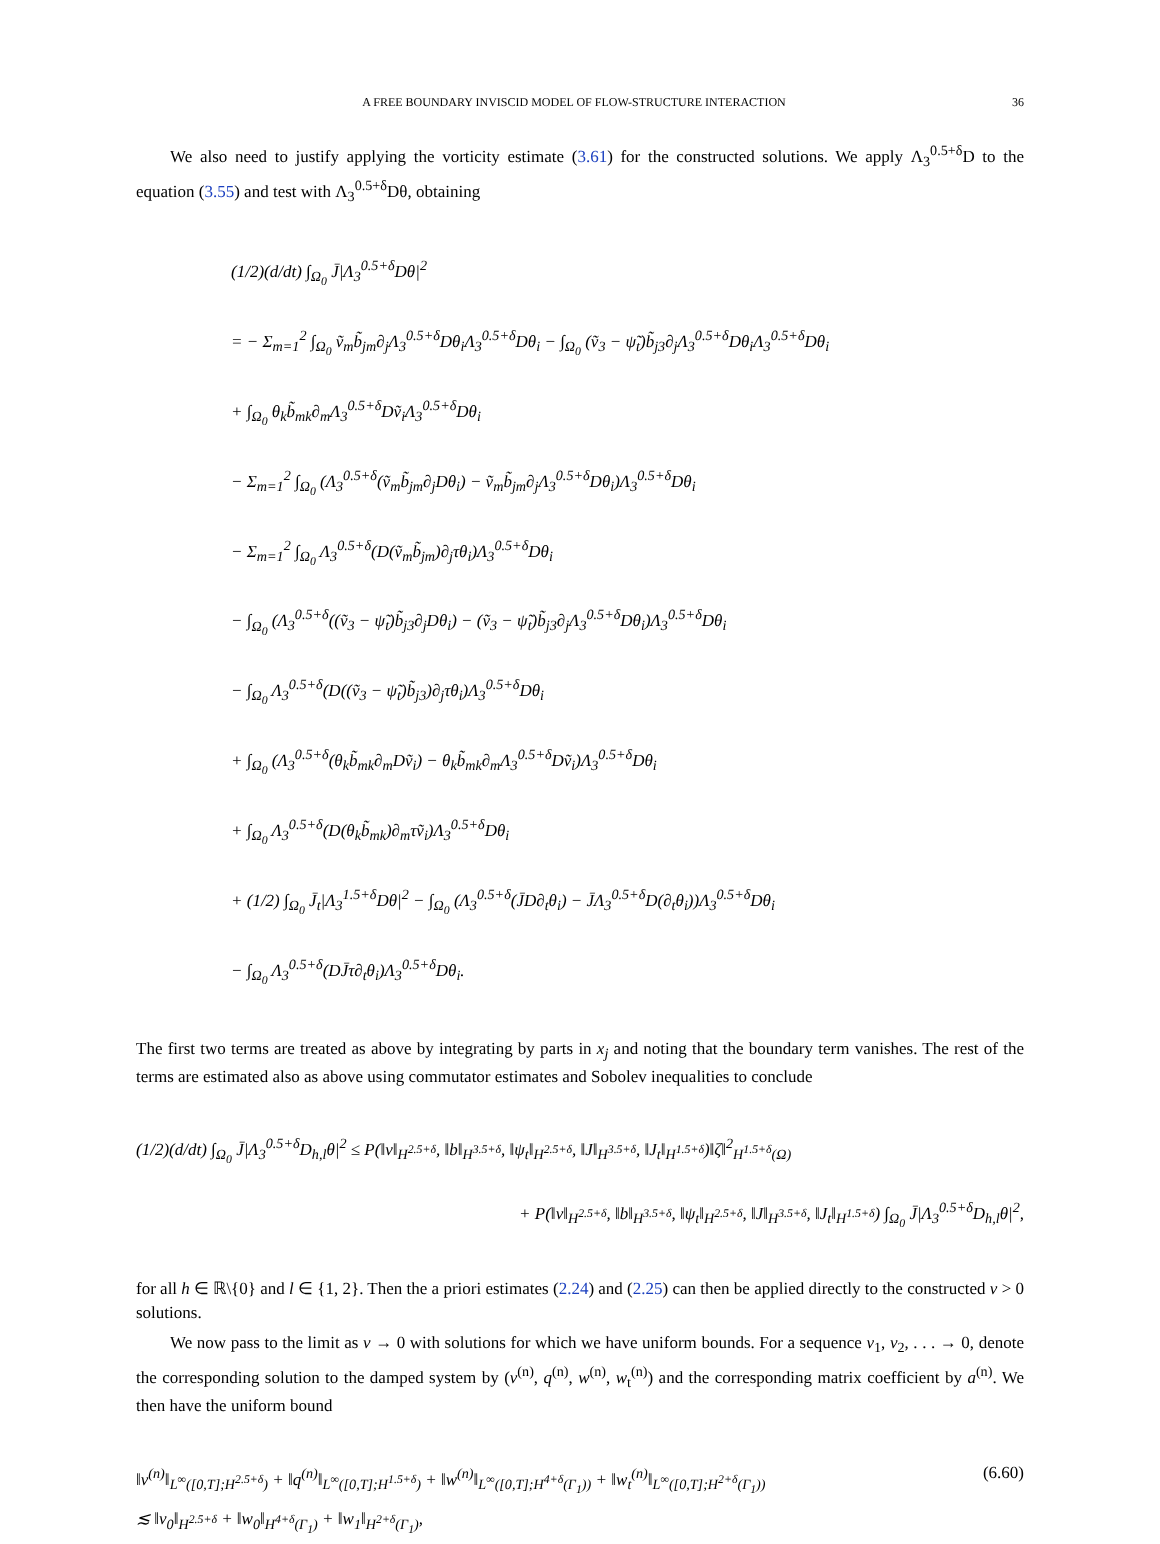A FREE BOUNDARY INVISCID MODEL OF FLOW-STRUCTURE INTERACTION 36
We also need to justify applying the vorticity estimate (3.61) for the constructed solutions. We apply Λ<sub>3</sub><sup>0.5+δ</sup>D to the equation (3.55) and test with Λ<sub>3</sub><sup>0.5+δ</sup>Dθ, obtaining
(1/2)(d/dt) ∫<sub>Ω<sub>0</sub></sub> J̄|Λ<sub>3</sub><sup>0.5+δ</sup>Dθ|<sup>2</sup>
= − Σ<sub>m=1</sub><sup>2</sup> ∫<sub>Ω<sub>0</sub></sub> ṽ<sub>m</sub>b̃<sub>jm</sub>∂<sub>j</sub>Λ<sub>3</sub><sup>0.5+δ</sup>Dθ<sub>i</sub>Λ<sub>3</sub><sup>0.5+δ</sup>Dθ<sub>i</sub> − ∫<sub>Ω<sub>0</sub></sub> (ṽ<sub>3</sub> − ψ̃<sub>t</sub>)b̃<sub>j3</sub>∂<sub>j</sub>Λ<sub>3</sub><sup>0.5+δ</sup>Dθ<sub>i</sub>Λ<sub>3</sub><sup>0.5+δ</sup>Dθ<sub>i</sub>
+ ∫<sub>Ω<sub>0</sub></sub> θ<sub>k</sub>b̃<sub>mk</sub>∂<sub>m</sub>Λ<sub>3</sub><sup>0.5+δ</sup>Dṽ<sub>i</sub>Λ<sub>3</sub><sup>0.5+δ</sup>Dθ<sub>i</sub>
− Σ<sub>m=1</sub><sup>2</sup> ∫<sub>Ω<sub>0</sub></sub> (Λ<sub>3</sub><sup>0.5+δ</sup>(ṽ<sub>m</sub>b̃<sub>jm</sub>∂<sub>j</sub>Dθ<sub>i</sub>) − ṽ<sub>m</sub>b̃<sub>jm</sub>∂<sub>j</sub>Λ<sub>3</sub><sup>0.5+δ</sup>Dθ<sub>i</sub>)Λ<sub>3</sub><sup>0.5+δ</sup>Dθ<sub>i</sub>
− Σ<sub>m=1</sub><sup>2</sup> ∫<sub>Ω<sub>0</sub></sub> Λ<sub>3</sub><sup>0.5+δ</sup>(D(ṽ<sub>m</sub>b̃<sub>jm</sub>)∂<sub>j</sub>τθ<sub>i</sub>)Λ<sub>3</sub><sup>0.5+δ</sup>Dθ<sub>i</sub>
− ∫<sub>Ω<sub>0</sub></sub> (Λ<sub>3</sub><sup>0.5+δ</sup>((ṽ<sub>3</sub> − ψ̃<sub>t</sub>)b̃<sub>j3</sub>∂<sub>j</sub>Dθ<sub>i</sub>) − (ṽ<sub>3</sub> − ψ̃<sub>t</sub>)b̃<sub>j3</sub>∂<sub>j</sub>Λ<sub>3</sub><sup>0.5+δ</sup>Dθ<sub>i</sub>)Λ<sub>3</sub><sup>0.5+δ</sup>Dθ<sub>i</sub>
− ∫<sub>Ω<sub>0</sub></sub> Λ<sub>3</sub><sup>0.5+δ</sup>(D((ṽ<sub>3</sub> − ψ̃<sub>t</sub>)b̃<sub>j3</sub>)∂<sub>j</sub>τθ<sub>i</sub>)Λ<sub>3</sub><sup>0.5+δ</sup>Dθ<sub>i</sub>
+ ∫<sub>Ω<sub>0</sub></sub> (Λ<sub>3</sub><sup>0.5+δ</sup>(θ<sub>k</sub>b̃<sub>mk</sub>∂<sub>m</sub>Dṽ<sub>i</sub>) − θ<sub>k</sub>b̃<sub>mk</sub>∂<sub>m</sub>Λ<sub>3</sub><sup>0.5+δ</sup>Dṽ<sub>i</sub>)Λ<sub>3</sub><sup>0.5+δ</sup>Dθ<sub>i</sub>
+ ∫<sub>Ω<sub>0</sub></sub> Λ<sub>3</sub><sup>0.5+δ</sup>(D(θ<sub>k</sub>b̃<sub>mk</sub>)∂<sub>m</sub>τṽ<sub>i</sub>)Λ<sub>3</sub><sup>0.5+δ</sup>Dθ<sub>i</sub>
+ (1/2) ∫<sub>Ω<sub>0</sub></sub> J̄<sub>t</sub>|Λ<sub>3</sub><sup>1.5+δ</sup>Dθ|<sup>2</sup> − ∫<sub>Ω<sub>0</sub></sub> (Λ<sub>3</sub><sup>0.5+δ</sup>(J̄D∂<sub>t</sub>θ<sub>i</sub>) − J̄Λ<sub>3</sub><sup>0.5+δ</sup>D(∂<sub>t</sub>θ<sub>i</sub>))Λ<sub>3</sub><sup>0.5+δ</sup>Dθ<sub>i</sub>
− ∫<sub>Ω<sub>0</sub></sub> Λ<sub>3</sub><sup>0.5+δ</sup>(DJ̄τ∂<sub>t</sub>θ<sub>i</sub>)Λ<sub>3</sub><sup>0.5+δ</sup>Dθ<sub>i</sub>.
The first two terms are treated as above by integrating by parts in x<sub>j</sub> and noting that the boundary term vanishes. The rest of the terms are estimated also as above using commutator estimates and Sobolev inequalities to conclude
(1/2)(d/dt) ∫<sub>Ω<sub>0</sub></sub> J̄|Λ<sub>3</sub><sup>0.5+δ</sup>D<sub>h,l</sub>θ|<sup>2</sup> ≤ P(‖v‖<sub>H<sup>2.5+δ</sup></sub>, ‖b‖<sub>H<sup>3.5+δ</sup></sub>, ‖ψ<sub>t</sub>‖<sub>H<sup>2.5+δ</sup></sub>, ‖J‖<sub>H<sup>3.5+δ</sup></sub>, ‖J<sub>t</sub>‖<sub>H<sup>1.5+δ</sup></sub>)‖ζ‖<sup>2</sup><sub>H<sup>1.5+δ</sup>(Ω)</sub>
+ P(‖v‖<sub>H<sup>2.5+δ</sup></sub>, ‖b‖<sub>H<sup>3.5+δ</sup></sub>, ‖ψ<sub>t</sub>‖<sub>H<sup>2.5+δ</sup></sub>, ‖J‖<sub>H<sup>3.5+δ</sup></sub>, ‖J<sub>t</sub>‖<sub>H<sup>1.5+δ</sup></sub>) ∫<sub>Ω<sub>0</sub></sub> J̄|Λ<sub>3</sub><sup>0.5+δ</sup>D<sub>h,l</sub>θ|<sup>2</sup>,
for all h ∈ ℝ\{0} and l ∈ {1, 2}. Then the a priori estimates (2.24) and (2.25) can then be applied directly to the constructed ν > 0 solutions.
We now pass to the limit as ν → 0 with solutions for which we have uniform bounds. For a sequence ν<sub>1</sub>, ν<sub>2</sub>, . . . → 0, denote the corresponding solution to the damped system by (v<sup>(n)</sup>, q<sup>(n)</sup>, w<sup>(n)</sup>, w<sub>t</sub><sup>(n)</sup>) and the corresponding matrix coefficient by a<sup>(n)</sup>. We then have the uniform bound
‖v<sup>(n)</sup>‖<sub>L<sup>∞</sup>([0,T];H<sup>2.5+δ</sup>)</sub> + ‖q<sup>(n)</sup>‖<sub>L<sup>∞</sup>([0,T];H<sup>1.5+δ</sup>)</sub> + ‖w<sup>(n)</sup>‖<sub>L<sup>∞</sup>([0,T];H<sup>4+δ</sup>(Γ<sub>1</sub>))</sub> + ‖w<sub>t</sub><sup>(n)</sup>‖<sub>L<sup>∞</sup>([0,T];H<sup>2+δ</sup>(Γ<sub>1</sub>))</sub>
≲ ‖v<sub>0</sub>‖<sub>H<sup>2.5+δ</sup></sub> + ‖w<sub>0</sub>‖<sub>H<sup>4+δ</sup>(Γ<sub>1</sub>)</sub> + ‖w<sub>1</sub>‖<sub>H<sup>2+δ</sup>(Γ<sub>1</sub>)</sub>,
(6.60)